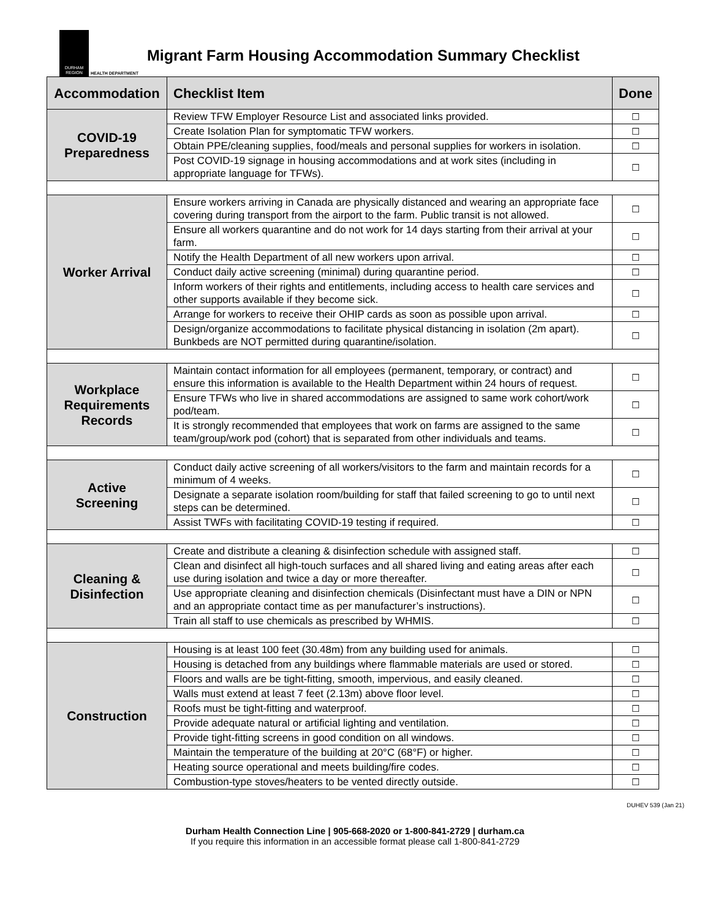DURHAM
REGION
HEALTH DEPARTMENT
Migrant Farm Housing Accommodation Summary Checklist
| Accommodation | Checklist Item | Done |
| --- | --- | --- |
| COVID-19 Preparedness | Review TFW Employer Resource List and associated links provided. | ☐ |
| | Create Isolation Plan for symptomatic TFW workers. | ☐ |
| | Obtain PPE/cleaning supplies, food/meals and personal supplies for workers in isolation. | ☐ |
| | Post COVID-19 signage in housing accommodations and at work sites (including in appropriate language for TFWs). | ☐ |
| Worker Arrival | Ensure workers arriving in Canada are physically distanced and wearing an appropriate face covering during transport from the airport to the farm. Public transit is not allowed. | ☐ |
| | Ensure all workers quarantine and do not work for 14 days starting from their arrival at your farm. | ☐ |
| | Notify the Health Department of all new workers upon arrival. | ☐ |
| | Conduct daily active screening (minimal) during quarantine period. | ☐ |
| | Inform workers of their rights and entitlements, including access to health care services and other supports available if they become sick. | ☐ |
| | Arrange for workers to receive their OHIP cards as soon as possible upon arrival. | ☐ |
| | Design/organize accommodations to facilitate physical distancing in isolation (2m apart). Bunkbeds are NOT permitted during quarantine/isolation. | ☐ |
| Workplace Requirements Records | Maintain contact information for all employees (permanent, temporary, or contract) and ensure this information is available to the Health Department within 24 hours of request. | ☐ |
| | Ensure TFWs who live in shared accommodations are assigned to same work cohort/work pod/team. | ☐ |
| | It is strongly recommended that employees that work on farms are assigned to the same team/group/work pod (cohort) that is separated from other individuals and teams. | ☐ |
| Active Screening | Conduct daily active screening of all workers/visitors to the farm and maintain records for a minimum of 4 weeks. | ☐ |
| | Designate a separate isolation room/building for staff that failed screening to go to until next steps can be determined. | ☐ |
| | Assist TWFs with facilitating COVID-19 testing if required. | ☐ |
| Cleaning & Disinfection | Create and distribute a cleaning & disinfection schedule with assigned staff. | ☐ |
| | Clean and disinfect all high-touch surfaces and all shared living and eating areas after each use during isolation and twice a day or more thereafter. | ☐ |
| | Use appropriate cleaning and disinfection chemicals (Disinfectant must have a DIN or NPN and an appropriate contact time as per manufacturer’s instructions). | ☐ |
| | Train all staff to use chemicals as prescribed by WHMIS. | ☐ |
| Construction | Housing is at least 100 feet (30.48m) from any building used for animals. | ☐ |
| | Housing is detached from any buildings where flammable materials are used or stored. | ☐ |
| | Floors and walls are be tight-fitting, smooth, impervious, and easily cleaned. | ☐ |
| | Walls must extend at least 7 feet (2.13m) above floor level. | ☐ |
| | Roofs must be tight-fitting and waterproof. | ☐ |
| | Provide adequate natural or artificial lighting and ventilation. | ☐ |
| | Provide tight-fitting screens in good condition on all windows. | ☐ |
| | Maintain the temperature of the building at 20°C (68°F) or higher. | ☐ |
| | Heating source operational and meets building/fire codes. | ☐ |
| | Combustion-type stoves/heaters to be vented directly outside. | ☐ |
DUHEV 539 (Jan 21)
Durham Health Connection Line | 905-668-2020 or 1-800-841-2729 | durham.ca
If you require this information in an accessible format please call 1-800-841-2729